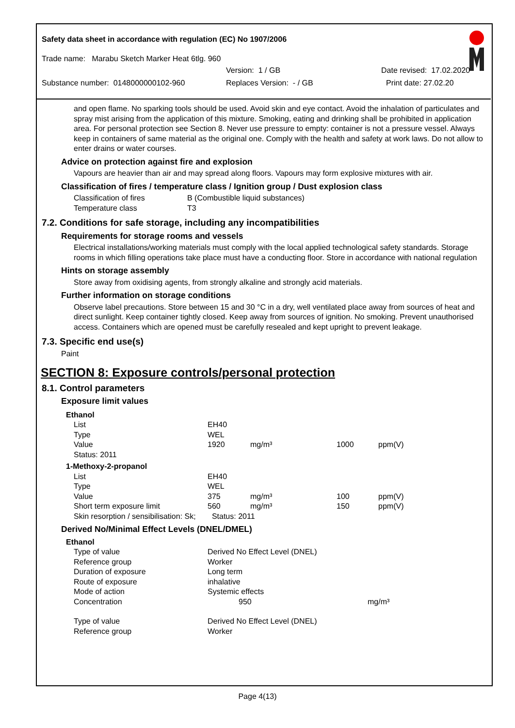Safety data sheet in accordance with regulation (EC) No 1907/2006
Trade name: Marabu Sketch Marker Heat 6tlg. 960
Version: 1 / GB Date revised: 17.02.2020
Substance number: 0148000000102-960 Replaces Version: - / GB Print date: 27.02.20
and open flame. No sparking tools should be used. Avoid skin and eye contact. Avoid the inhalation of particulates and spray mist arising from the application of this mixture. Smoking, eating and drinking shall be prohibited in application area. For personal protection see Section 8. Never use pressure to empty: container is not a pressure vessel. Always keep in containers of same material as the original one. Comply with the health and safety at work laws. Do not allow to enter drains or water courses.
Advice on protection against fire and explosion
Vapours are heavier than air and may spread along floors. Vapours may form explosive mixtures with air.
Classification of fires / temperature class / Ignition group / Dust explosion class
| Classification of fires | B (Combustible liquid substances) |
| Temperature class | T3 |
7.2. Conditions for safe storage, including any incompatibilities
Requirements for storage rooms and vessels
Electrical installations/working materials must comply with the local applied technological safety standards. Storage rooms in which filling operations take place must have a conducting floor. Store in accordance with national regulation
Hints on storage assembly
Store away from oxidising agents, from strongly alkaline and strongly acid materials.
Further information on storage conditions
Observe label precautions. Store between 15 and 30 °C in a dry, well ventilated place away from sources of heat and direct sunlight. Keep container tightly closed. Keep away from sources of ignition. No smoking. Prevent unauthorised access. Containers which are opened must be carefully resealed and kept upright to prevent leakage.
7.3. Specific end use(s)
Paint
SECTION 8: Exposure controls/personal protection
8.1. Control parameters
Exposure limit values
| Ethanol | | | | |
| List | EH40 | | | |
| Type | WEL | | | |
| Value | 1920 | mg/m³ | 1000 | ppm(V) |
| Status: 2011 | | | | |
| 1-Methoxy-2-propanol | | | | |
| List | EH40 | | | |
| Type | WEL | | | |
| Value | 375 | mg/m³ | 100 | ppm(V) |
| Short term exposure limit | 560 | mg/m³ | 150 | ppm(V) |
| Skin resorption / sensibilisation: Sk; | Status: 2011 | | | |
Derived No/Minimal Effect Levels (DNEL/DMEL)
| Ethanol | | |
| Type of value | Derived No Effect Level (DNEL) | |
| Reference group | Worker | |
| Duration of exposure | Long term | |
| Route of exposure | inhalative | |
| Mode of action | Systemic effects | |
| Concentration | 950 | mg/m³ |
| Type of value | Derived No Effect Level (DNEL) | |
| Reference group | Worker | |
Page 4(13)